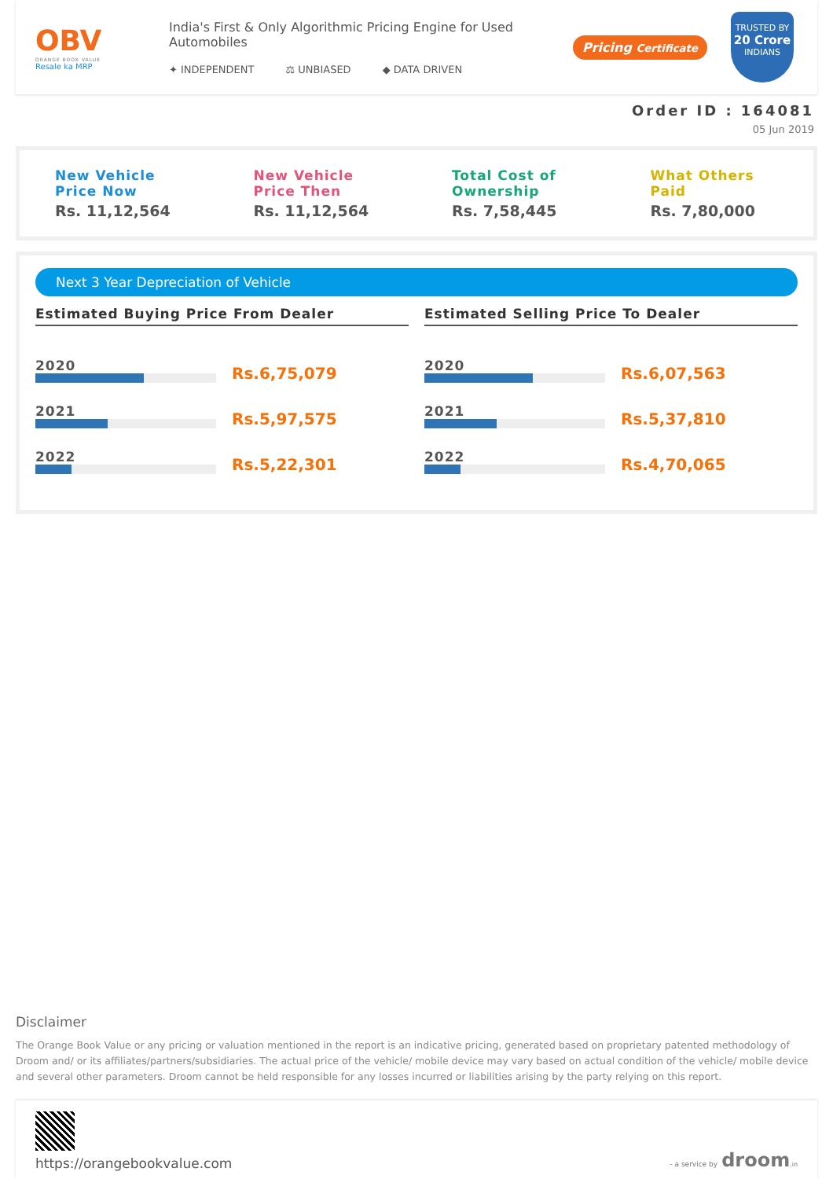OBV
ORANGE BOOK VALUE
Resale ka MRP
India's First & Only Algorithmic Pricing Engine for Used Automobiles
✦ INDEPENDENT ⚖ UNBIASED ◆ DATA DRIVEN
Pricing Certificate
TRUSTED BY
20 Crore
INDIANS
Order ID : 164081
05 Jun 2019
New Vehicle
Price Now
Rs. 11,12,564
New Vehicle
Price Then
Rs. 11,12,564
Total Cost of
Ownership
Rs. 7,58,445
What Others
Paid
Rs. 7,80,000
Next 3 Year Depreciation of Vehicle
Estimated Buying Price From Dealer
2020
Rs.6,75,079
2021
Rs.5,97,575
2022
Rs.5,22,301
Estimated Selling Price To Dealer
2020
Rs.6,07,563
2021
Rs.5,37,810
2022
Rs.4,70,065
Disclaimer
The Orange Book Value or any pricing or valuation mentioned in the report is an indicative pricing, generated based on proprietary patented methodology of Droom and/ or its affiliates/partners/subsidiaries. The actual price of the vehicle/ mobile device may vary based on actual condition of the vehicle/ mobile device and several other parameters. Droom cannot be held responsible for any losses incurred or liabilities arising by the party relying on this report.
https://orangebookvalue.com
- a service by droom.in